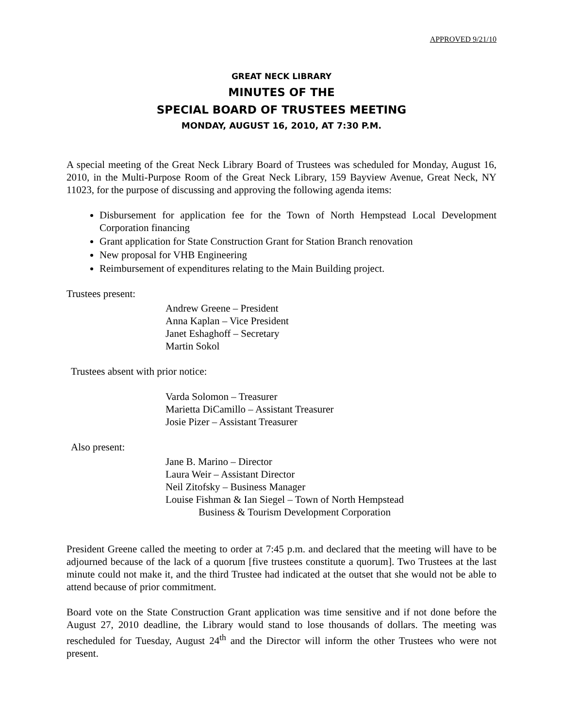APPROVED 9/21/10
GREAT NECK LIBRARY
MINUTES OF THE
SPECIAL BOARD OF TRUSTEES MEETING
MONDAY, AUGUST 16, 2010, AT 7:30 P.M.
A special meeting of the Great Neck Library Board of Trustees was scheduled for Monday, August 16, 2010, in the Multi-Purpose Room of the Great Neck Library, 159 Bayview Avenue, Great Neck, NY 11023, for the purpose of discussing and approving the following agenda items:
Disbursement for application fee for the Town of North Hempstead Local Development Corporation financing
Grant application for State Construction Grant for Station Branch renovation
New proposal for VHB Engineering
Reimbursement of expenditures relating to the Main Building project.
Trustees present:
Andrew Greene – President
Anna Kaplan – Vice President
Janet Eshaghoff – Secretary
Martin Sokol
Trustees absent with prior notice:
Varda Solomon – Treasurer
Marietta DiCamillo – Assistant Treasurer
Josie Pizer – Assistant Treasurer
Also present:
Jane B. Marino – Director
Laura Weir – Assistant Director
Neil Zitofsky – Business Manager
Louise Fishman & Ian Siegel – Town of North Hempstead
Business & Tourism Development Corporation
President Greene called the meeting to order at 7:45 p.m. and declared that the meeting will have to be adjourned because of the lack of a quorum [five trustees constitute a quorum]. Two Trustees at the last minute could not make it, and the third Trustee had indicated at the outset that she would not be able to attend because of prior commitment.
Board vote on the State Construction Grant application was time sensitive and if not done before the August 27, 2010 deadline, the Library would stand to lose thousands of dollars. The meeting was rescheduled for Tuesday, August 24<sup>th</sup> and the Director will inform the other Trustees who were not present.